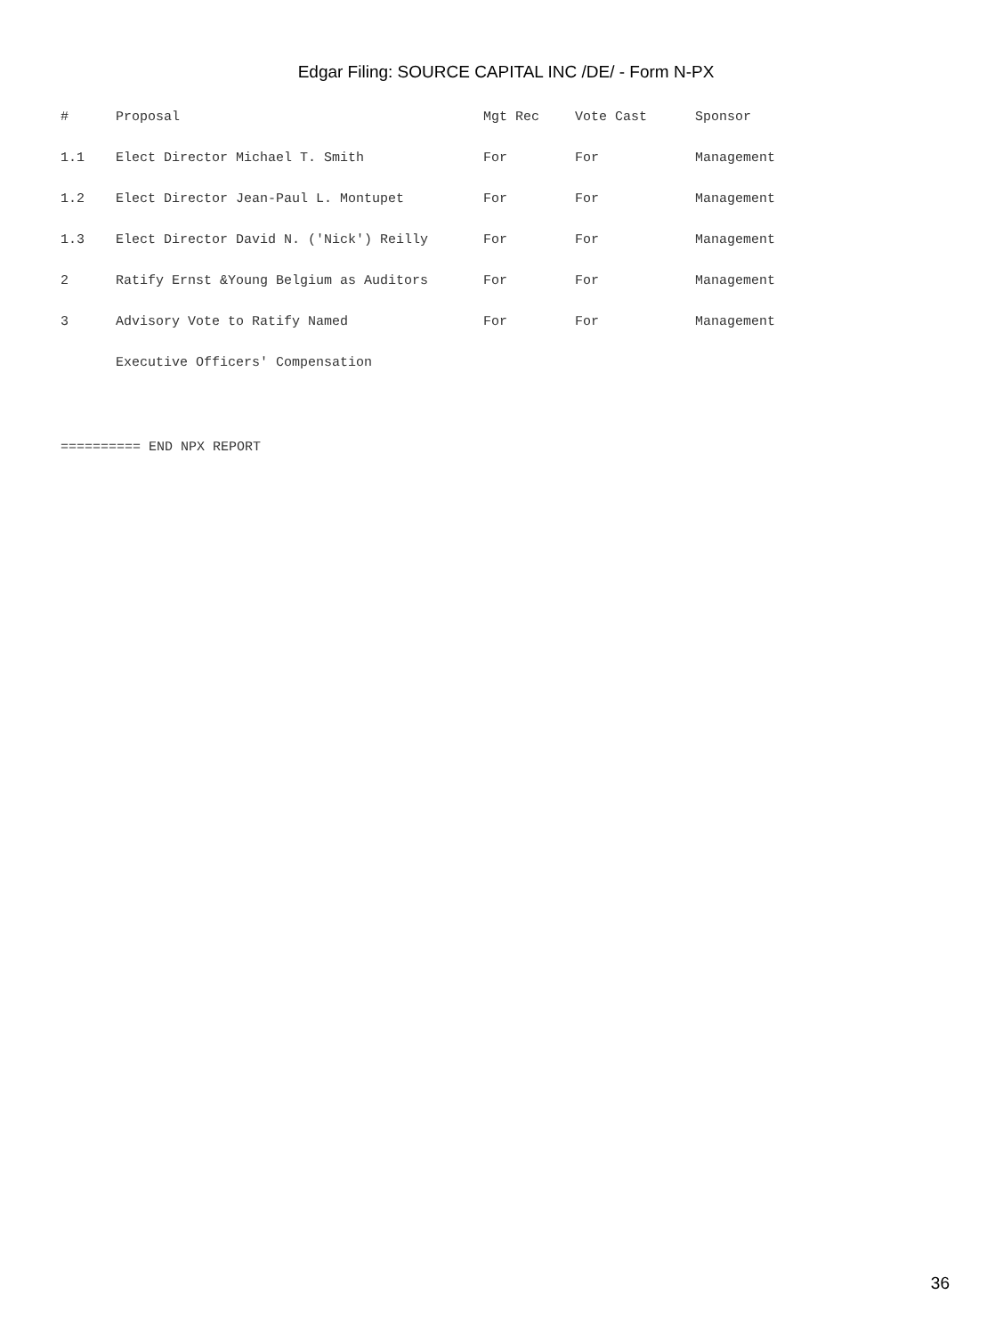Edgar Filing: SOURCE CAPITAL INC /DE/ - Form N-PX
| # | Proposal | Mgt Rec | Vote Cast | Sponsor |
| --- | --- | --- | --- | --- |
| 1.1 | Elect Director Michael T. Smith | For | For | Management |
| 1.2 | Elect Director Jean-Paul L. Montupet | For | For | Management |
| 1.3 | Elect Director David N. ('Nick') Reilly | For | For | Management |
| 2 | Ratify Ernst &Young Belgium as Auditors | For | For | Management |
| 3 | Advisory Vote to Ratify Named | For | For | Management |
| | Executive Officers' Compensation | | | |
========== END NPX REPORT
36